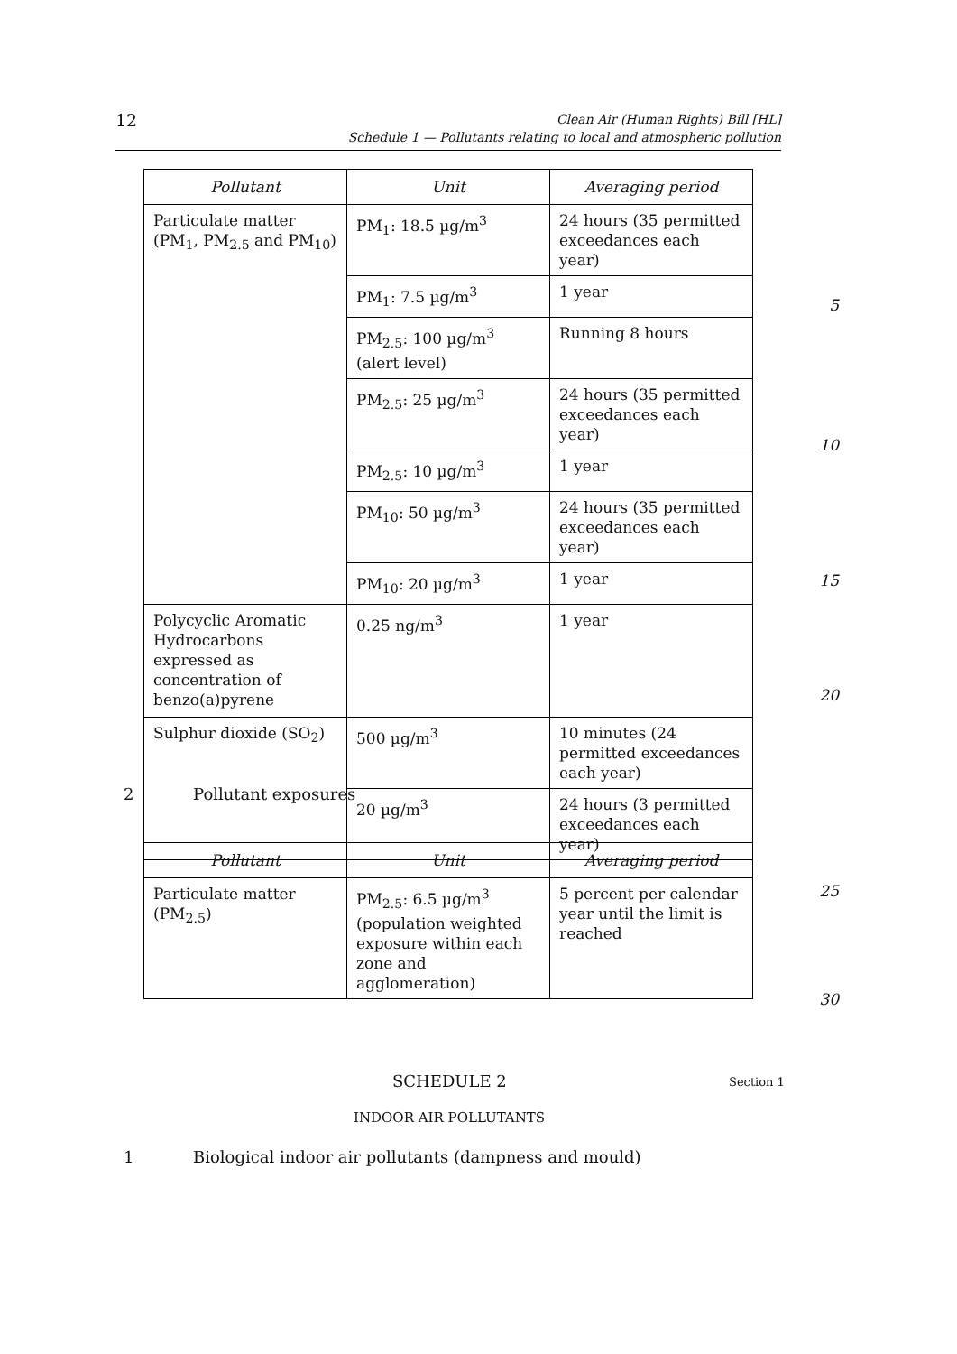12
Clean Air (Human Rights) Bill [HL]
Schedule 1 — Pollutants relating to local and atmospheric pollution
| Pollutant | Unit | Averaging period |
| --- | --- | --- |
| Particulate matter (PM<sub>1</sub>, PM<sub>2.5</sub> and PM<sub>10</sub>) | PM<sub>1</sub>: 18.5 µg/m<sup>3</sup> | 24 hours (35 permitted exceedances each year) |
| | PM<sub>1</sub>: 7.5 µg/m<sup>3</sup> | 1 year |
| | PM<sub>2.5</sub>: 100 µg/m<sup>3</sup> (alert level) | Running 8 hours |
| | PM<sub>2.5</sub>: 25 µg/m<sup>3</sup> | 24 hours (35 permitted exceedances each year) |
| | PM<sub>2.5</sub>: 10 µg/m<sup>3</sup> | 1 year |
| | PM<sub>10</sub>: 50 µg/m<sup>3</sup> | 24 hours (35 permitted exceedances each year) |
| | PM<sub>10</sub>: 20 µg/m<sup>3</sup> | 1 year |
| Polycyclic Aromatic Hydrocarbons expressed as concentration of benzo(a)pyrene | 0.25 ng/m<sup>3</sup> | 1 year |
| Sulphur dioxide (SO<sub>2</sub>) | 500 µg/m<sup>3</sup> | 10 minutes (24 permitted exceedances each year) |
| | 20 µg/m<sup>3</sup> | 24 hours (3 permitted exceedances each year) |
5
10
15
20
2 Pollutant exposures
| Pollutant | Unit | Averaging period |
| --- | --- | --- |
| Particulate matter (PM<sub>2.5</sub>) | PM<sub>2.5</sub>: 6.5 µg/m<sup>3</sup> (population weighted exposure within each zone and agglomeration) | 5 percent per calendar year until the limit is reached |
25
30
SCHEDULE 2 Section 1
INDOOR AIR POLLUTANTS
1
Biological indoor air pollutants (dampness and mould)